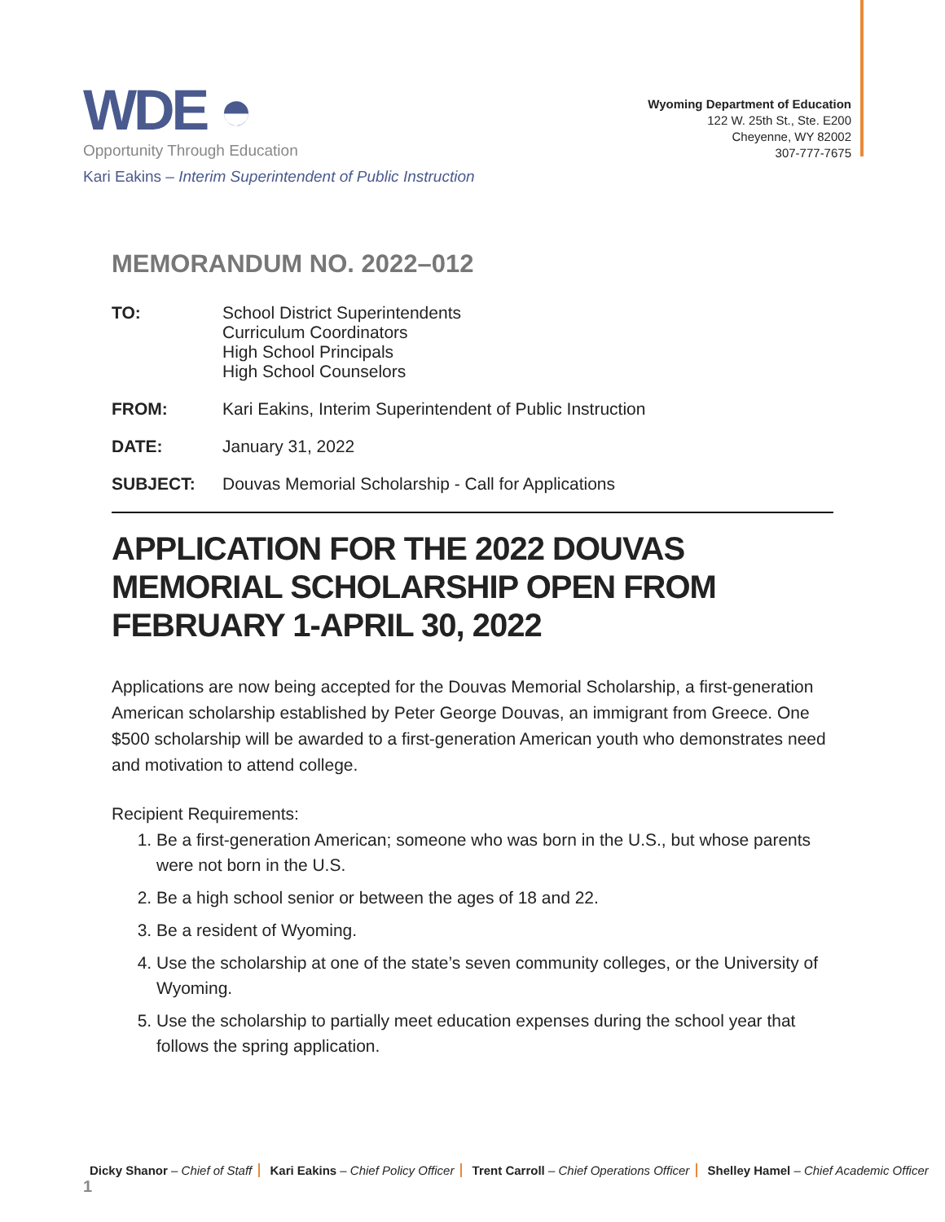WDE ◓
Opportunity Through Education
Kari Eakins – Interim Superintendent of Public Instruction
Wyoming Department of Education
122 W. 25th St., Ste. E200
Cheyenne, WY 82002
307-777-7675
MEMORANDUM NO. 2022–012
TO: School District Superintendents
Curriculum Coordinators
High School Principals
High School Counselors
FROM: Kari Eakins, Interim Superintendent of Public Instruction
DATE: January 31, 2022
SUBJECT: Douvas Memorial Scholarship - Call for Applications
APPLICATION FOR THE 2022 DOUVAS MEMORIAL SCHOLARSHIP OPEN FROM FEBRUARY 1-APRIL 30, 2022
Applications are now being accepted for the Douvas Memorial Scholarship, a first-generation American scholarship established by Peter George Douvas, an immigrant from Greece. One $500 scholarship will be awarded to a first-generation American youth who demonstrates need and motivation to attend college.
Recipient Requirements:
1. Be a first-generation American; someone who was born in the U.S., but whose parents were not born in the U.S.
2. Be a high school senior or between the ages of 18 and 22.
3. Be a resident of Wyoming.
4. Use the scholarship at one of the state’s seven community colleges, or the University of Wyoming.
5. Use the scholarship to partially meet education expenses during the school year that follows the spring application.
Dicky Shanor – Chief of Staff Kari Eakins – Chief Policy Officer Trent Carroll – Chief Operations Officer Shelley Hamel – Chief Academic Officer 1